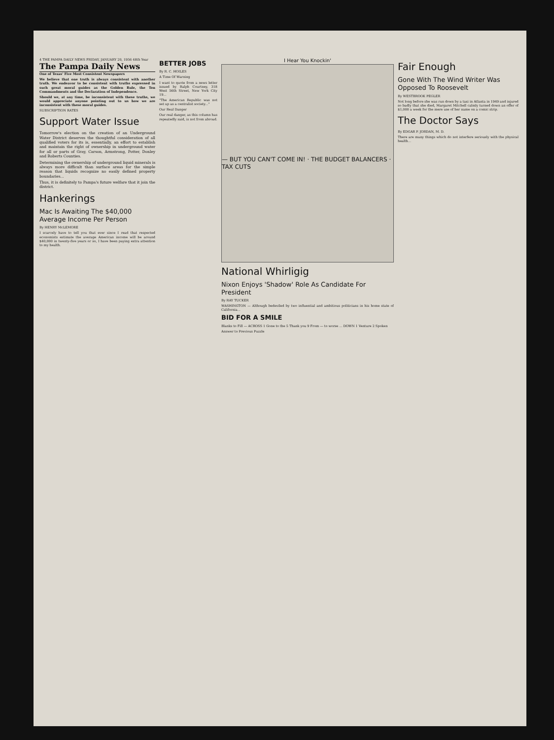4 THE PAMPA DAILY NEWS FRIDAY, JANUARY 20, 1956 48th Year
The Pampa Daily News
One of Texas' Five Most Consistent Newspapers
We believe that one truth is always consistent with another truth. We endeavor to be consistent with truths expressed in such great moral guides as the Golden Rule, the Ten Commandments and the Declaration of Independence.
Should we, at any time, be inconsistent with these truths, we would appreciate anyone pointing out to us how we are inconsistent with these moral guides.
SUBSCRIPTION RATES
Support Water Issue
Tomorrow's election on the creation of an Underground Water District deserves the thoughtful consideration of all qualified voters for its is, essentially, an effort to establish and maintain the right of ownership in underground water for all or parts of Gray, Carson, Armstrong, Potter, Donley and Roberts Counties.
Determining the ownership of underground liquid minerals is always more difficult than surface areas for the simple reason that liquids recognize no easily defined property boundaries...
Thus, it is definitely to Pampa's future welfare that it join the district.
Hankerings
Mac Is Awaiting The $40,000 Average Income Per Person
By HENRY McLEMORE
I scarcely have to tell you that ever since I read that respected economists estimate the average American income will be around $40,000 in twenty-five years or so, I have been paying extra attention to my health.
BETTER JOBS
By R. C. HOILES
A Time Of Warning
I want to quote from a news letter issued by Ralph Courtney, 318 West 56th Street, New York City 19...
"The American Republic was not set up as a centralist society..."
Our Real Danger
Our real danger, as this column has repeatedly said, is not from abroad.
I Hear You Knockin'
— BUT YOU CAN'T COME IN! · THE BUDGET BALANCERS · TAX CUTS
National Whirligig
Nixon Enjoys 'Shadow' Role As Candidate For President
By RAY TUCKER
WASHINGTON — Although bedeviled by two influential and ambitious politicians in his home state of California...
BID FOR A SMILE
Blanks to Fill — ACROSS 1 Gone to the 5 Thank you 9 From — to worse ... DOWN 1 Venture 2 Spoken
Answer to Previous Puzzle
Fair Enough
Gone With The Wind Writer Was Opposed To Roosevelt
By WESTBROOK PEGLER
Not long before she was run down by a taxi in Atlanta in 1949 and injured so badly that she died, Margaret Mitchell calmly turned down an offer of $1,000 a week for the mere use of her name on a comic strip.
The Doctor Says
By EDGAR P. JORDAN, M. D.
There are many things which do not interfere seriously with the physical health...